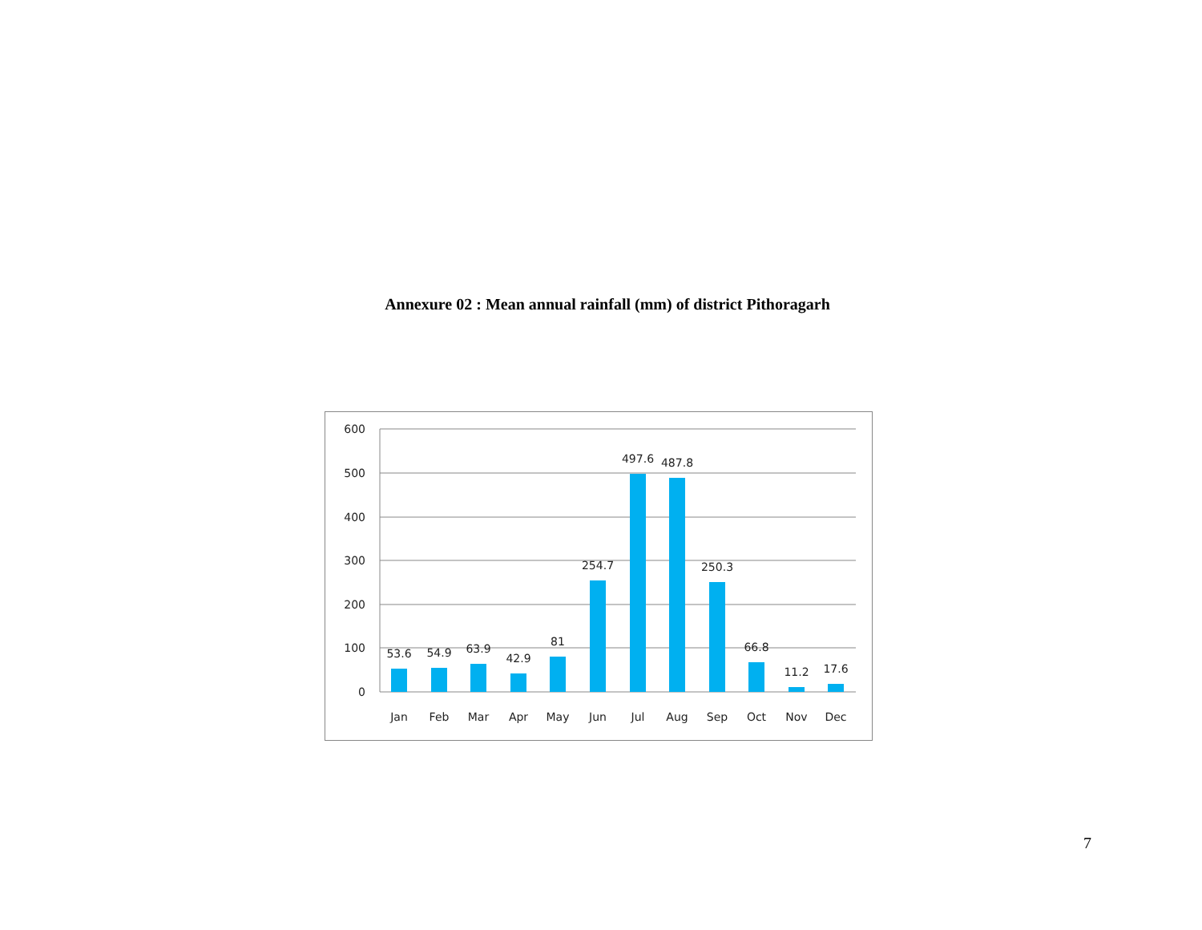Annexure 02 : Mean annual rainfall (mm) of district Pithoragarh
600
500
400
300
200
100
0
53.6
54.9
63.9
42.9
81
254.7
497.6
487.8
250.3
66.8
11.2
17.6
Jan
Feb
Mar
Apr
May
Jun
Jul
Aug
Sep
Oct
Nov
Dec
7